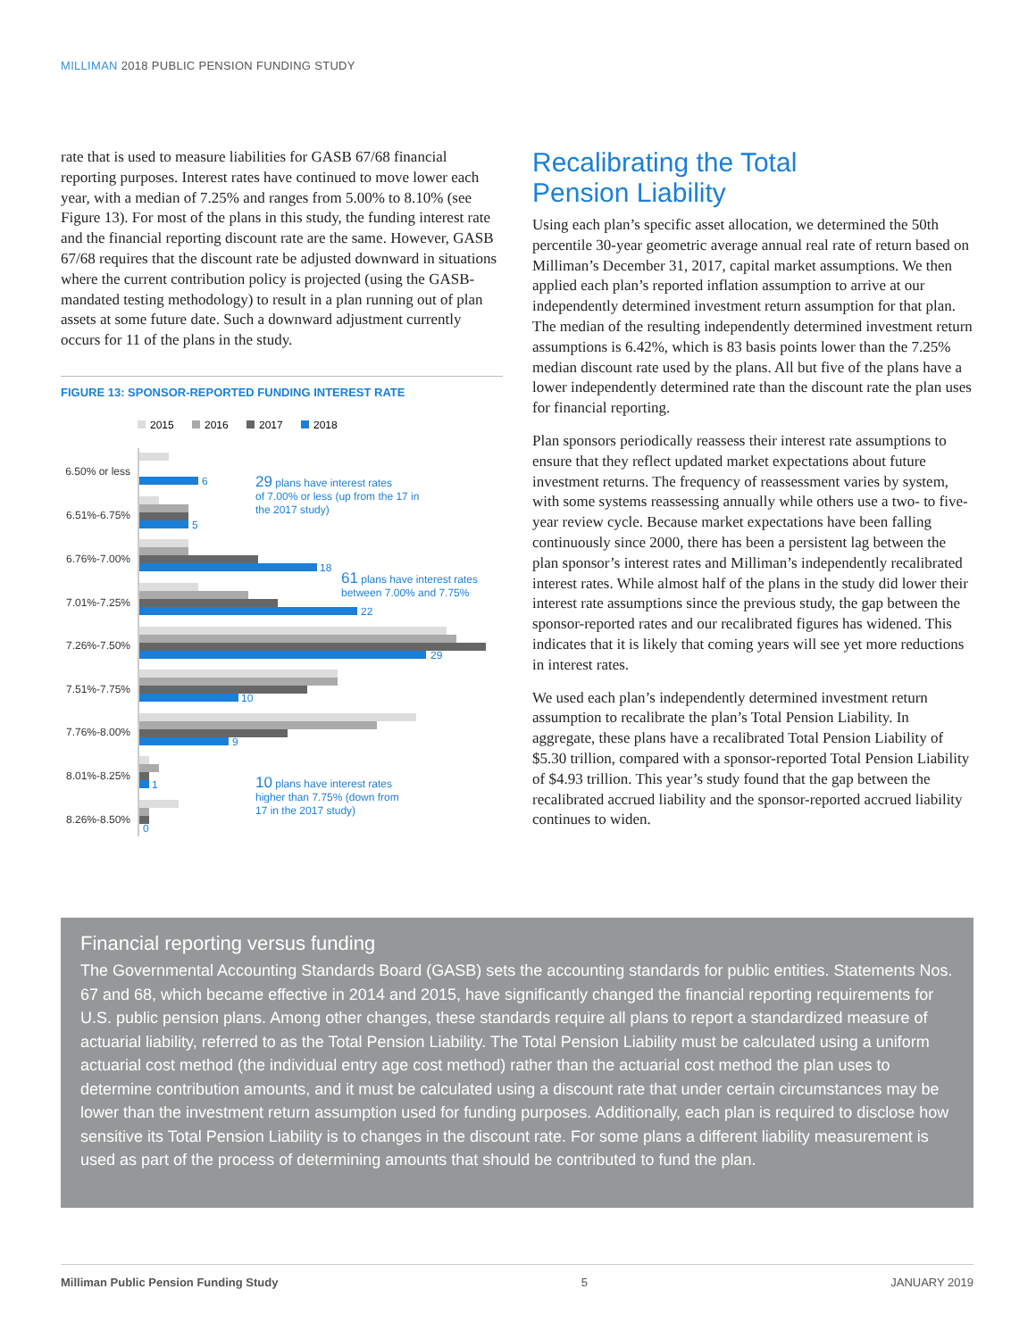MILLIMAN 2018 PUBLIC PENSION FUNDING STUDY
rate that is used to measure liabilities for GASB 67/68 financial reporting purposes. Interest rates have continued to move lower each year, with a median of 7.25% and ranges from 5.00% to 8.10% (see Figure 13). For most of the plans in this study, the funding interest rate and the financial reporting discount rate are the same. However, GASB 67/68 requires that the discount rate be adjusted downward in situations where the current contribution policy is projected (using the GASB-mandated testing methodology) to result in a plan running out of plan assets at some future date. Such a downward adjustment currently occurs for 11 of the plans in the study.
FIGURE 13: SPONSOR-REPORTED FUNDING INTEREST RATE
2015
2016
2017
2018
6.50% or less
6.51%-6.75%
6.76%-7.00%
7.01%-7.25%
7.26%-7.50%
7.51%-7.75%
7.76%-8.00%
8.01%-8.25%
8.26%-8.50%
6
5
18
22
29
10
9
1
0
29 plans have interest rates
of 7.00% or less (up from the 17 in
the 2017 study)
61 plans have interest rates
between 7.00% and 7.75%
10 plans have interest rates
higher than 7.75% (down from
17 in the 2017 study)
Recalibrating the Total
Pension Liability
Using each plan’s specific asset allocation, we determined the 50th percentile 30-year geometric average annual real rate of return based on Milliman’s December 31, 2017, capital market assumptions. We then applied each plan’s reported inflation assumption to arrive at our independently determined investment return assumption for that plan. The median of the resulting independently determined investment return assumptions is 6.42%, which is 83 basis points lower than the 7.25% median discount rate used by the plans. All but five of the plans have a lower independently determined rate than the discount rate the plan uses for financial reporting.
Plan sponsors periodically reassess their interest rate assumptions to ensure that they reflect updated market expectations about future investment returns. The frequency of reassessment varies by system, with some systems reassessing annually while others use a two- to five-year review cycle. Because market expectations have been falling continuously since 2000, there has been a persistent lag between the plan sponsor’s interest rates and Milliman’s independently recalibrated interest rates. While almost half of the plans in the study did lower their interest rate assumptions since the previous study, the gap between the sponsor-reported rates and our recalibrated figures has widened. This indicates that it is likely that coming years will see yet more reductions in interest rates.
We used each plan’s independently determined investment return assumption to recalibrate the plan’s Total Pension Liability. In aggregate, these plans have a recalibrated Total Pension Liability of $5.30 trillion, compared with a sponsor-reported Total Pension Liability of $4.93 trillion. This year’s study found that the gap between the recalibrated accrued liability and the sponsor-reported accrued liability continues to widen.
Financial reporting versus funding
The Governmental Accounting Standards Board (GASB) sets the accounting standards for public entities. Statements Nos. 67 and 68, which became effective in 2014 and 2015, have significantly changed the financial reporting requirements for U.S. public pension plans. Among other changes, these standards require all plans to report a standardized measure of actuarial liability, referred to as the Total Pension Liability. The Total Pension Liability must be calculated using a uniform actuarial cost method (the individual entry age cost method) rather than the actuarial cost method the plan uses to determine contribution amounts, and it must be calculated using a discount rate that under certain circumstances may be lower than the investment return assumption used for funding purposes. Additionally, each plan is required to disclose how sensitive its Total Pension Liability is to changes in the discount rate. For some plans a different liability measurement is used as part of the process of determining amounts that should be contributed to fund the plan.
Milliman Public Pension Funding Study 5 JANUARY 2019